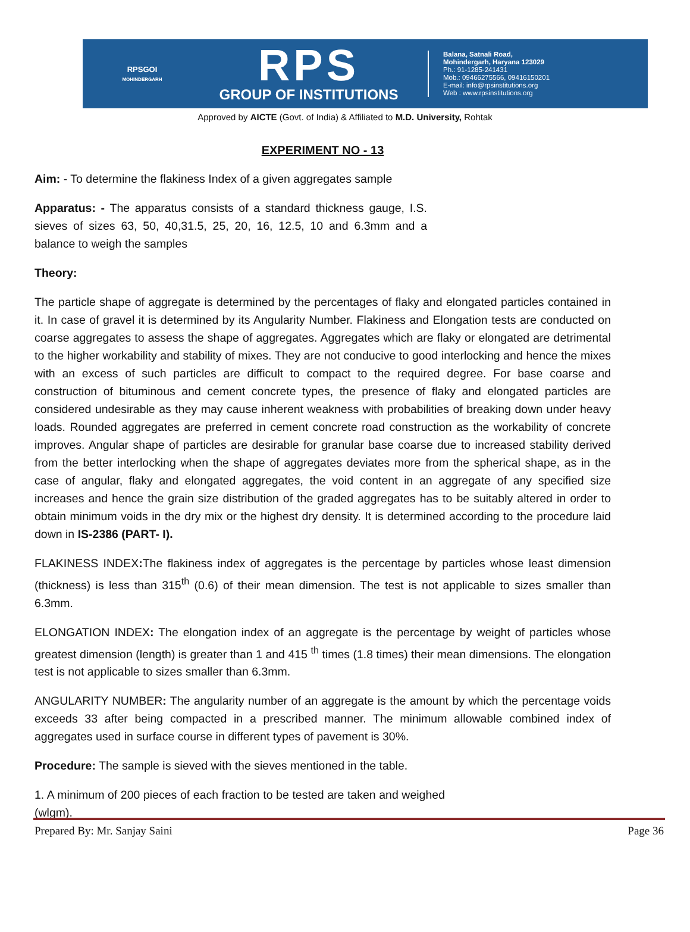RPSGOI
MOHINDERGARH
RPS
GROUP OF INSTITUTIONS
Balana, Satnali Road,
Mohindergarh, Haryana 123029
Ph.: 91-1285-241431
Mob.: 09466275566, 09416150201
E-mail: info@rpsinstitutions.org
Web : www.rpsinstitutions.org
Approved by AICTE (Govt. of India) & Affiliated to M.D. University, Rohtak
EXPERIMENT NO - 13
Aim: - To determine the flakiness Index of a given aggregates sample
Apparatus: - The apparatus consists of a standard thickness gauge, I.S. sieves of sizes 63, 50, 40,31.5, 25, 20, 16, 12.5, 10 and 6.3mm and a balance to weigh the samples
Theory:
The particle shape of aggregate is determined by the percentages of flaky and elongated particles contained in it. In case of gravel it is determined by its Angularity Number. Flakiness and Elongation tests are conducted on coarse aggregates to assess the shape of aggregates. Aggregates which are flaky or elongated are detrimental to the higher workability and stability of mixes. They are not conducive to good interlocking and hence the mixes with an excess of such particles are difficult to compact to the required degree. For base coarse and construction of bituminous and cement concrete types, the presence of flaky and elongated particles are considered undesirable as they may cause inherent weakness with probabilities of breaking down under heavy loads. Rounded aggregates are preferred in cement concrete road construction as the workability of concrete improves. Angular shape of particles are desirable for granular base coarse due to increased stability derived from the better interlocking when the shape of aggregates deviates more from the spherical shape, as in the case of angular, flaky and elongated aggregates, the void content in an aggregate of any specified size increases and hence the grain size distribution of the graded aggregates has to be suitably altered in order to obtain minimum voids in the dry mix or the highest dry density. It is determined according to the procedure laid down in IS-2386 (PART- I).
FLAKINESS INDEX: The flakiness index of aggregates is the percentage by particles whose least dimension (thickness) is less than 315<sup>th</sup> (0.6) of their mean dimension. The test is not applicable to sizes smaller than 6.3mm.
ELONGATION INDEX: The elongation index of an aggregate is the percentage by weight of particles whose greatest dimension (length) is greater than 1 and 415 <sup>th</sup> times (1.8 times) their mean dimensions. The elongation test is not applicable to sizes smaller than 6.3mm.
ANGULARITY NUMBER: The angularity number of an aggregate is the amount by which the percentage voids exceeds 33 after being compacted in a prescribed manner. The minimum allowable combined index of aggregates used in surface course in different types of pavement is 30%.
Procedure: The sample is sieved with the sieves mentioned in the table.
1. A minimum of 200 pieces of each fraction to be tested are taken and weighed (wlgm).
Prepared By: Mr. Sanjay Saini Page 36